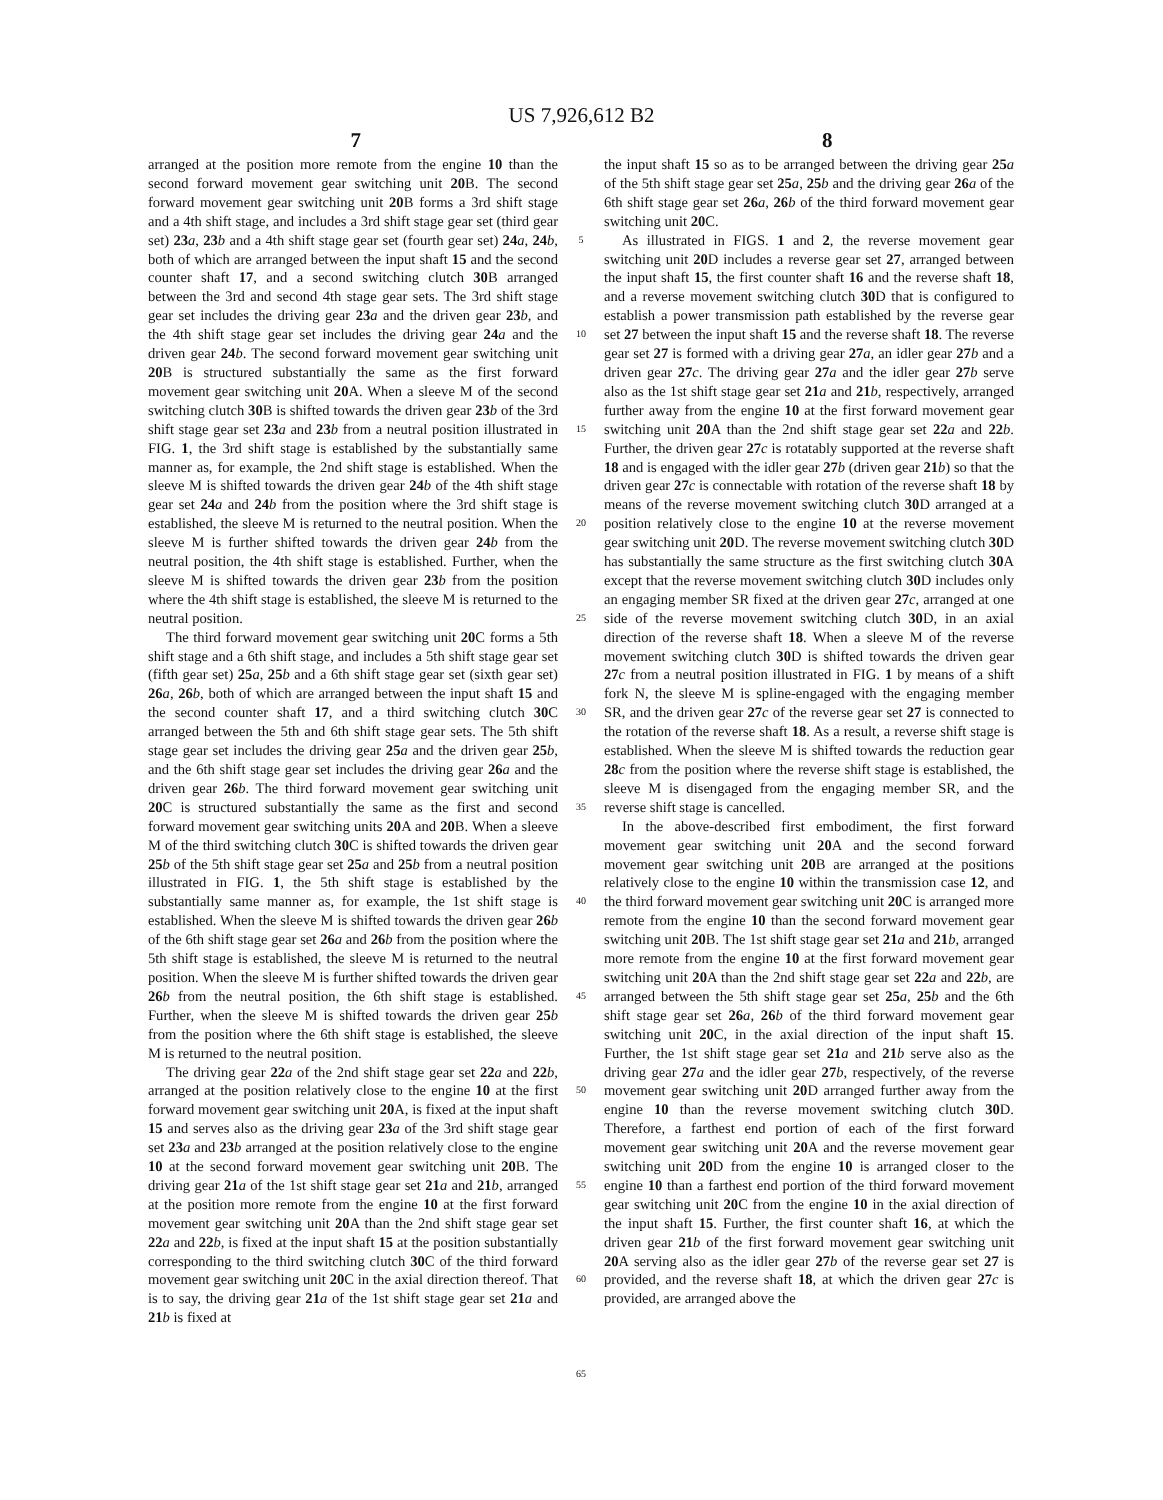US 7,926,612 B2
7 8
arranged at the position more remote from the engine 10 than the second forward movement gear switching unit 20 B. The second forward movement gear switching unit 20 B forms a 3rd shift stage and a 4th shift stage, and includes a 3rd shift stage gear set (third gear set) 23 a, 23 b and a 4th shift stage gear set (fourth gear set) 24 a, 24 b, both of which are arranged between the input shaft 15 and the second counter shaft 17, and a second switching clutch 30 B arranged between the 3rd and second 4th stage gear sets. The 3rd shift stage gear set includes the driving gear 23 a and the driven gear 23 b, and the 4th shift stage gear set includes the driving gear 24 a and the driven gear 24 b. The second forward movement gear switching unit 20 B is structured substantially the same as the first forward movement gear switching unit 20 A. When a sleeve M of the second switching clutch 30 B is shifted towards the driven gear 23 b of the 3rd shift stage gear set 23 a and 23 b from a neutral position illustrated in FIG. 1, the 3rd shift stage is established by the substantially same manner as, for example, the 2nd shift stage is established. When the sleeve M is shifted towards the driven gear 24 b of the 4th shift stage gear set 24 a and 24 b from the position where the 3rd shift stage is established, the sleeve M is returned to the neutral position. When the sleeve M is further shifted towards the driven gear 24 b from the neutral position, the 4th shift stage is established. Further, when the sleeve M is shifted towards the driven gear 23 b from the position where the 4th shift stage is established, the sleeve M is returned to the neutral position.
The third forward movement gear switching unit 20 C forms a 5th shift stage and a 6th shift stage, and includes a 5th shift stage gear set (fifth gear set) 25 a, 25 b and a 6th shift stage gear set (sixth gear set) 26 a, 26 b, both of which are arranged between the input shaft 15 and the second counter shaft 17, and a third switching clutch 30 C arranged between the 5th and 6th shift stage gear sets. The 5th shift stage gear set includes the driving gear 25 a and the driven gear 25 b, and the 6th shift stage gear set includes the driving gear 26 a and the driven gear 26 b. The third forward movement gear switching unit 20 C is structured substantially the same as the first and second forward movement gear switching units 20 A and 20 B. When a sleeve M of the third switching clutch 30 C is shifted towards the driven gear 25 b of the 5th shift stage gear set 25 a and 25 b from a neutral position illustrated in FIG. 1, the 5th shift stage is established by the substantially same manner as, for example, the 1st shift stage is established. When the sleeve M is shifted towards the driven gear 26 b of the 6th shift stage gear set 26 a and 26 b from the position where the 5th shift stage is established, the sleeve M is returned to the neutral position. When the sleeve M is further shifted towards the driven gear 26 b from the neutral position, the 6th shift stage is established. Further, when the sleeve M is shifted towards the driven gear 25 b from the position where the 6th shift stage is established, the sleeve M is returned to the neutral position.
The driving gear 22 a of the 2nd shift stage gear set 22 a and 22 b, arranged at the position relatively close to the engine 10 at the first forward movement gear switching unit 20 A, is fixed at the input shaft 15 and serves also as the driving gear 23 a of the 3rd shift stage gear set 23 a and 23 b arranged at the position relatively close to the engine 10 at the second forward movement gear switching unit 20 B. The driving gear 21 a of the 1st shift stage gear set 21 a and 21 b, arranged at the position more remote from the engine 10 at the first forward movement gear switching unit 20 A than the 2nd shift stage gear set 22 a and 22 b, is fixed at the input shaft 15 at the position substantially corresponding to the third switching clutch 30 C of the third forward movement gear switching unit 20 C in the axial direction thereof. That is to say, the driving gear 21 a of the 1st shift stage gear set 21 a and 21 b is fixed at
5
10
15
20
25
30
35
40
45
50
55
60
65
the input shaft 15 so as to be arranged between the driving gear 25 a of the 5th shift stage gear set 25 a, 25 b and the driving gear 26 a of the 6th shift stage gear set 26 a, 26 b of the third forward movement gear switching unit 20 C.
As illustrated in FIGS. 1 and 2, the reverse movement gear switching unit 20 D includes a reverse gear set 27, arranged between the input shaft 15, the first counter shaft 16 and the reverse shaft 18, and a reverse movement switching clutch 30 D that is configured to establish a power transmission path established by the reverse gear set 27 between the input shaft 15 and the reverse shaft 18. The reverse gear set 27 is formed with a driving gear 27 a, an idler gear 27 b and a driven gear 27 c. The driving gear 27 a and the idler gear 27 b serve also as the 1st shift stage gear set 21 a and 21 b, respectively, arranged further away from the engine 10 at the first forward movement gear switching unit 20 A than the 2nd shift stage gear set 22 a and 22 b. Further, the driven gear 27 c is rotatably supported at the reverse shaft 18 and is engaged with the idler gear 27 b (driven gear 21 b) so that the driven gear 27 c is connectable with rotation of the reverse shaft 18 by means of the reverse movement switching clutch 30 D arranged at a position relatively close to the engine 10 at the reverse movement gear switching unit 20 D. The reverse movement switching clutch 30 D has substantially the same structure as the first switching clutch 30 A except that the reverse movement switching clutch 30 D includes only an engaging member SR fixed at the driven gear 27 c, arranged at one side of the reverse movement switching clutch 30 D, in an axial direction of the reverse shaft 18. When a sleeve M of the reverse movement switching clutch 30 D is shifted towards the driven gear 27 c from a neutral position illustrated in FIG. 1 by means of a shift fork N, the sleeve M is spline-engaged with the engaging member SR, and the driven gear 27 c of the reverse gear set 27 is connected to the rotation of the reverse shaft 18. As a result, a reverse shift stage is established. When the sleeve M is shifted towards the reduction gear 28 c from the position where the reverse shift stage is established, the sleeve M is disengaged from the engaging member SR, and the reverse shift stage is cancelled.
In the above-described first embodiment, the first forward movement gear switching unit 20 A and the second forward movement gear switching unit 20 B are arranged at the positions relatively close to the engine 10 within the transmission case 12, and the third forward movement gear switching unit 20 C is arranged more remote from the engine 10 than the second forward movement gear switching unit 20 B. The 1st shift stage gear set 21 a and 21 b, arranged more remote from the engine 10 at the first forward movement gear switching unit 20 A than the 2nd shift stage gear set 22 a and 22 b, are arranged between the 5th shift stage gear set 25 a, 25 b and the 6th shift stage gear set 26 a, 26 b of the third forward movement gear switching unit 20 C, in the axial direction of the input shaft 15. Further, the 1st shift stage gear set 21 a and 21 b serve also as the driving gear 27 a and the idler gear 27 b, respectively, of the reverse movement gear switching unit 20 D arranged further away from the engine 10 than the reverse movement switching clutch 30 D. Therefore, a farthest end portion of each of the first forward movement gear switching unit 20 A and the reverse movement gear switching unit 20 D from the engine 10 is arranged closer to the engine 10 than a farthest end portion of the third forward movement gear switching unit 20 C from the engine 10 in the axial direction of the input shaft 15. Further, the first counter shaft 16, at which the driven gear 21 b of the first forward movement gear switching unit 20 A serving also as the idler gear 27 b of the reverse gear set 27 is provided, and the reverse shaft 18, at which the driven gear 27 c is provided, are arranged above the